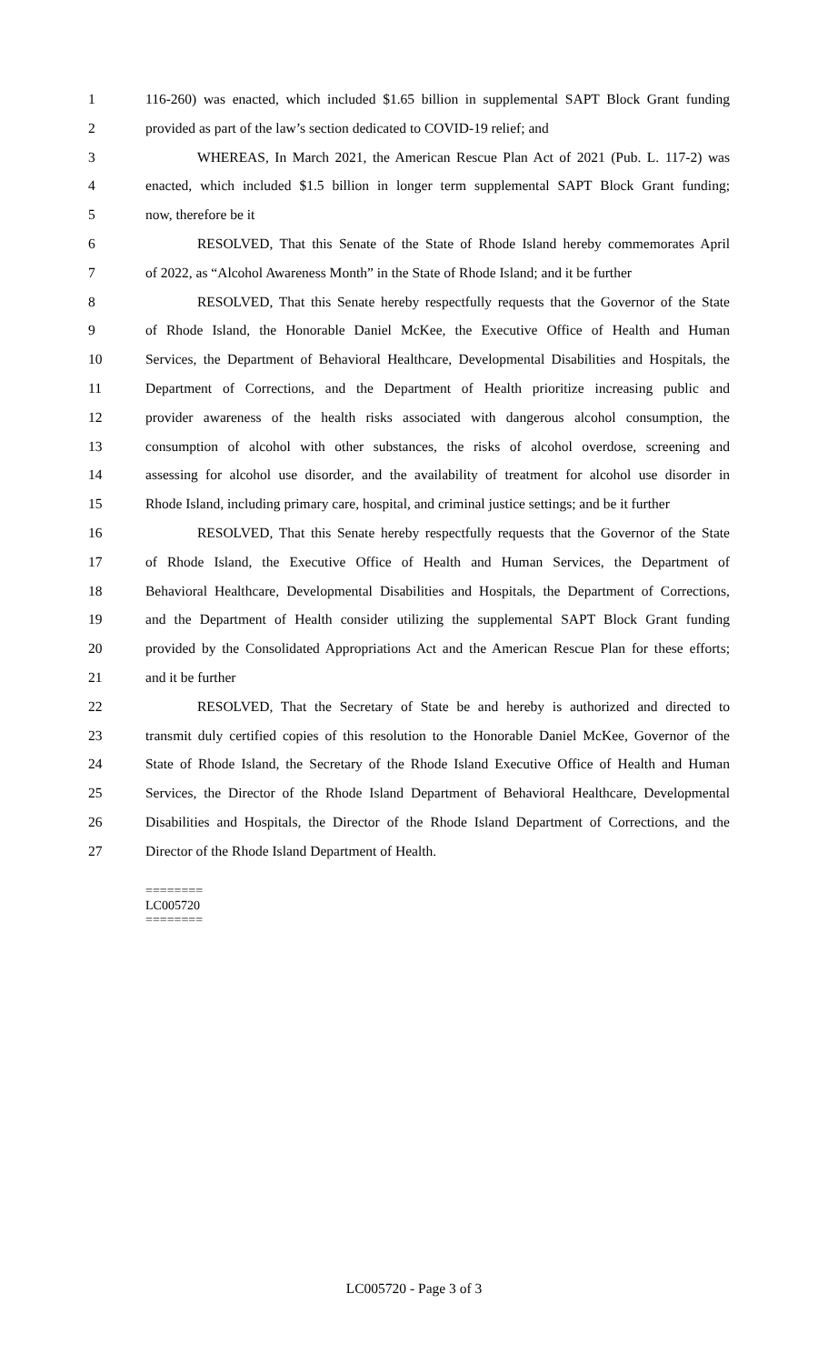1 116-260) was enacted, which included $1.65 billion in supplemental SAPT Block Grant funding
2 provided as part of the law’s section dedicated to COVID-19 relief; and
3 WHEREAS, In March 2021, the American Rescue Plan Act of 2021 (Pub. L. 117-2) was
4 enacted, which included $1.5 billion in longer term supplemental SAPT Block Grant funding;
5 now, therefore be it
6 RESOLVED, That this Senate of the State of Rhode Island hereby commemorates April
7 of 2022, as “Alcohol Awareness Month” in the State of Rhode Island; and it be further
8 RESOLVED, That this Senate hereby respectfully requests that the Governor of the State
9 of Rhode Island, the Honorable Daniel McKee, the Executive Office of Health and Human
10 Services, the Department of Behavioral Healthcare, Developmental Disabilities and Hospitals, the
11 Department of Corrections, and the Department of Health prioritize increasing public and
12 provider awareness of the health risks associated with dangerous alcohol consumption, the
13 consumption of alcohol with other substances, the risks of alcohol overdose, screening and
14 assessing for alcohol use disorder, and the availability of treatment for alcohol use disorder in
15 Rhode Island, including primary care, hospital, and criminal justice settings; and be it further
16 RESOLVED, That this Senate hereby respectfully requests that the Governor of the State
17 of Rhode Island, the Executive Office of Health and Human Services, the Department of
18 Behavioral Healthcare, Developmental Disabilities and Hospitals, the Department of Corrections,
19 and the Department of Health consider utilizing the supplemental SAPT Block Grant funding
20 provided by the Consolidated Appropriations Act and the American Rescue Plan for these efforts;
21 and it be further
22 RESOLVED, That the Secretary of State be and hereby is authorized and directed to
23 transmit duly certified copies of this resolution to the Honorable Daniel McKee, Governor of the
24 State of Rhode Island, the Secretary of the Rhode Island Executive Office of Health and Human
25 Services, the Director of the Rhode Island Department of Behavioral Healthcare, Developmental
26 Disabilities and Hospitals, the Director of the Rhode Island Department of Corrections, and the
27 Director of the Rhode Island Department of Health.
========
LC005720
========
LC005720 - Page 3 of 3